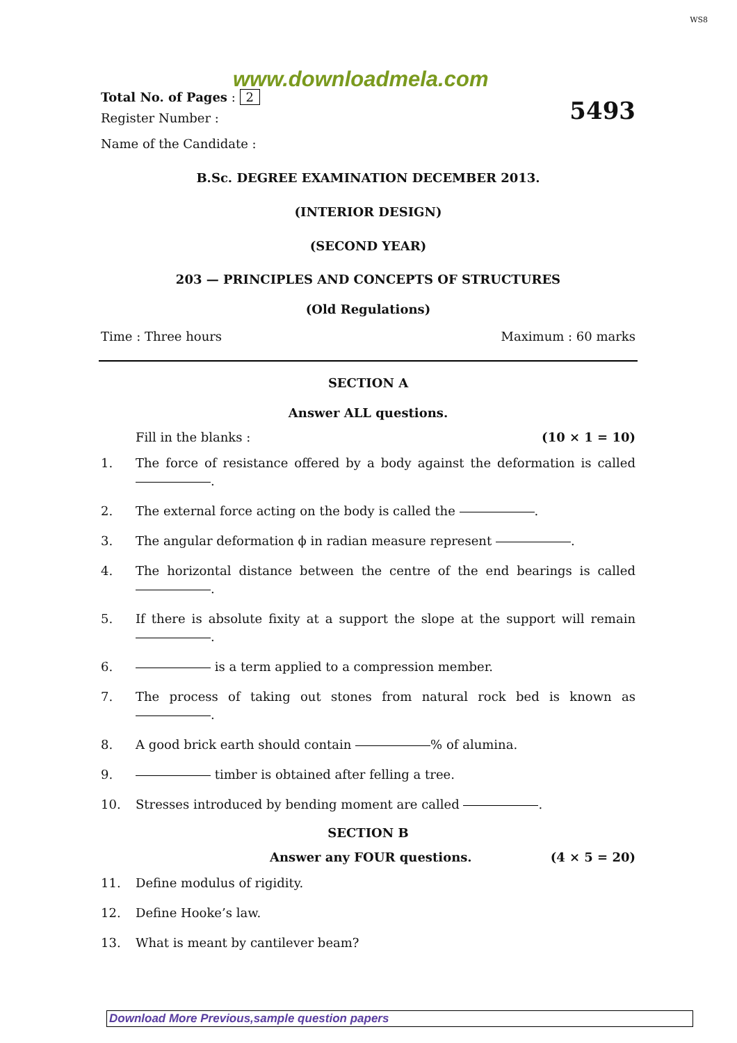WS8
www.downloadmela.com
Total No. of Pages : 2
Register Number : 5493
Name of the Candidate :
B.Sc. DEGREE EXAMINATION DECEMBER 2013.
(INTERIOR DESIGN)
(SECOND YEAR)
203 — PRINCIPLES AND CONCEPTS OF STRUCTURES
(Old Regulations)
Time : Three hours Maximum : 60 marks
SECTION A
Answer ALL questions.
Fill in the blanks : (10 × 1 = 10)
1. The force of resistance offered by a body against the deformation is called .
2. The external force acting on the body is called the .
3. The angular deformation ϕ in radian measure represent .
4. The horizontal distance between the centre of the end bearings is called .
5. If there is absolute fixity at a support the slope at the support will remain .
6. is a term applied to a compression member.
7. The process of taking out stones from natural rock bed is known as .
8. A good brick earth should contain % of alumina.
9. timber is obtained after felling a tree.
10. Stresses introduced by bending moment are called .
SECTION B
Answer any FOUR questions. (4 × 5 = 20)
11. Define modulus of rigidity.
12. Define Hooke’s law.
13. What is meant by cantilever beam?
Download More Previous,sample question papers